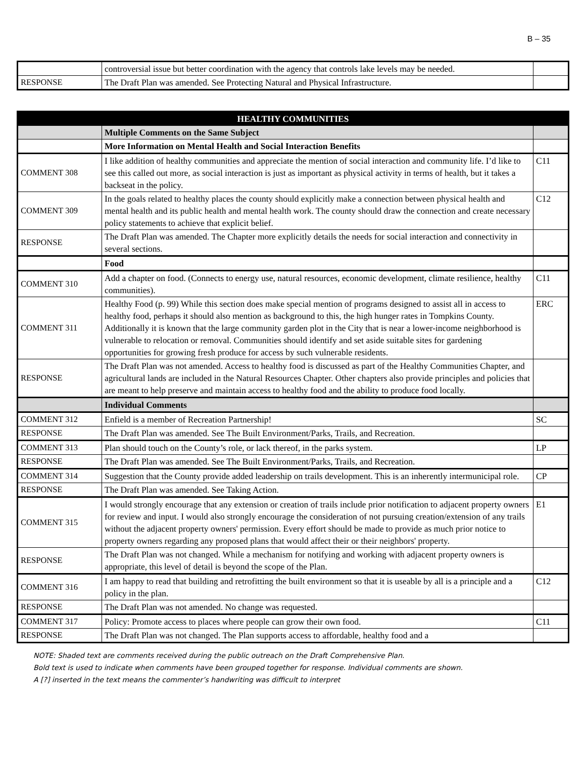B – 35
| | controversial issue but better coordination with the agency that controls lake levels may be needed. | |
| RESPONSE | The Draft Plan was amended. See Protecting Natural and Physical Infrastructure. | |
| HEALTHY COMMUNITIES | | |
| | Multiple Comments on the Same Subject | |
| | More Information on Mental Health and Social Interaction Benefits | |
| COMMENT 308 | I like addition of healthy communities and appreciate the mention of social interaction and community life. I’d like to see this called out more, as social interaction is just as important as physical activity in terms of health, but it takes a backseat in the policy. | C11 |
| COMMENT 309 | In the goals related to healthy places the county should explicitly make a connection between physical health and mental health and its public health and mental health work. The county should draw the connection and create necessary policy statements to achieve that explicit belief. | C12 |
| RESPONSE | The Draft Plan was amended. The Chapter more explicitly details the needs for social interaction and connectivity in several sections. | |
| | Food | |
| COMMENT 310 | Add a chapter on food. (Connects to energy use, natural resources, economic development, climate resilience, healthy communities). | C11 |
| COMMENT 311 | Healthy Food (p. 99) While this section does make special mention of programs designed to assist all in access to healthy food, perhaps it should also mention as background to this, the high hunger rates in Tompkins County. Additionally it is known that the large community garden plot in the City that is near a lower-income neighborhood is vulnerable to relocation or removal. Communities should identify and set aside suitable sites for gardening opportunities for growing fresh produce for access by such vulnerable residents. | ERC |
| RESPONSE | The Draft Plan was not amended. Access to healthy food is discussed as part of the Healthy Communities Chapter, and agricultural lands are included in the Natural Resources Chapter. Other chapters also provide principles and policies that are meant to help preserve and maintain access to healthy food and the ability to produce food locally. | |
| | Individual Comments | |
| COMMENT 312 | Enfield is a member of Recreation Partnership! | SC |
| RESPONSE | The Draft Plan was amended. See The Built Environment/Parks, Trails, and Recreation. | |
| COMMENT 313 | Plan should touch on the County’s role, or lack thereof, in the parks system. | LP |
| RESPONSE | The Draft Plan was amended. See The Built Environment/Parks, Trails, and Recreation. | |
| COMMENT 314 | Suggestion that the County provide added leadership on trails development. This is an inherently intermunicipal role. | CP |
| RESPONSE | The Draft Plan was amended. See Taking Action. | |
| COMMENT 315 | I would strongly encourage that any extension or creation of trails include prior notification to adjacent property owners for review and input. I would also strongly encourage the consideration of not pursuing creation/extension of any trails without the adjacent property owners' permission. Every effort should be made to provide as much prior notice to property owners regarding any proposed plans that would affect their or their neighbors' property. | E1 |
| RESPONSE | The Draft Plan was not changed. While a mechanism for notifying and working with adjacent property owners is appropriate, this level of detail is beyond the scope of the Plan. | |
| COMMENT 316 | I am happy to read that building and retrofitting the built environment so that it is useable by all is a principle and a policy in the plan. | C12 |
| RESPONSE | The Draft Plan was not amended. No change was requested. | |
| COMMENT 317 | Policy: Promote access to places where people can grow their own food. | C11 |
| RESPONSE | The Draft Plan was not changed. The Plan supports access to affordable, healthy food and a | |
NOTE: Shaded text are comments received during the public outreach on the Draft Comprehensive Plan.
Bold text is used to indicate when comments have been grouped together for response. Individual comments are shown.
A [?] inserted in the text means the commenter’s handwriting was difficult to interpret